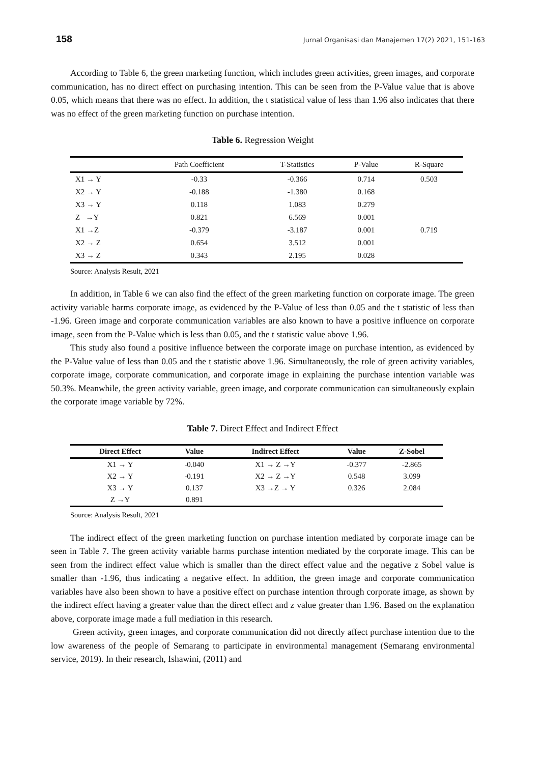158 Jurnal Organisasi dan Manajemen 17(2) 2021, 151-163
According to Table 6, the green marketing function, which includes green activities, green images, and corporate communication, has no direct effect on purchasing intention. This can be seen from the P-Value value that is above 0.05, which means that there was no effect. In addition, the t statistical value of less than 1.96 also indicates that there was no effect of the green marketing function on purchase intention.
Table 6. Regression Weight
| | Path Coefficient | T-Statistics | P-Value | R-Square |
| --- | --- | --- | --- | --- |
| X1 → Y | -0.33 | -0.366 | 0.714 | 0.503 |
| X2 → Y | -0.188 | -1.380 | 0.168 | |
| X3 → Y | 0.118 | 1.083 | 0.279 | |
| Z →Y | 0.821 | 6.569 | 0.001 | |
| X1 →Z | -0.379 | -3.187 | 0.001 | 0.719 |
| X2 → Z | 0.654 | 3.512 | 0.001 | |
| X3 → Z | 0.343 | 2.195 | 0.028 | |
Source: Analysis Result, 2021
In addition, in Table 6 we can also find the effect of the green marketing function on corporate image. The green activity variable harms corporate image, as evidenced by the P-Value of less than 0.05 and the t statistic of less than -1.96. Green image and corporate communication variables are also known to have a positive influence on corporate image, seen from the P-Value which is less than 0.05, and the t statistic value above 1.96.
This study also found a positive influence between the corporate image on purchase intention, as evidenced by the P-Value value of less than 0.05 and the t statistic above 1.96. Simultaneously, the role of green activity variables, corporate image, corporate communication, and corporate image in explaining the purchase intention variable was 50.3%. Meanwhile, the green activity variable, green image, and corporate communication can simultaneously explain the corporate image variable by 72%.
Table 7. Direct Effect and Indirect Effect
| Direct Effect | Value | Indirect Effect | Value | Z-Sobel |
| --- | --- | --- | --- | --- |
| X1 → Y | -0.040 | X1 → Z →Y | -0.377 | -2.865 |
| X2 → Y | -0.191 | X2 → Z →Y | 0.548 | 3.099 |
| X3 → Y | 0.137 | X3 →Z → Y | 0.326 | 2.084 |
| Z →Y | 0.891 | | | |
Source: Analysis Result, 2021
The indirect effect of the green marketing function on purchase intention mediated by corporate image can be seen in Table 7. The green activity variable harms purchase intention mediated by the corporate image. This can be seen from the indirect effect value which is smaller than the direct effect value and the negative z Sobel value is smaller than -1.96, thus indicating a negative effect. In addition, the green image and corporate communication variables have also been shown to have a positive effect on purchase intention through corporate image, as shown by the indirect effect having a greater value than the direct effect and z value greater than 1.96. Based on the explanation above, corporate image made a full mediation in this research.
Green activity, green images, and corporate communication did not directly affect purchase intention due to the low awareness of the people of Semarang to participate in environmental management (Semarang environmental service, 2019). In their research, Ishawini, (2011) and